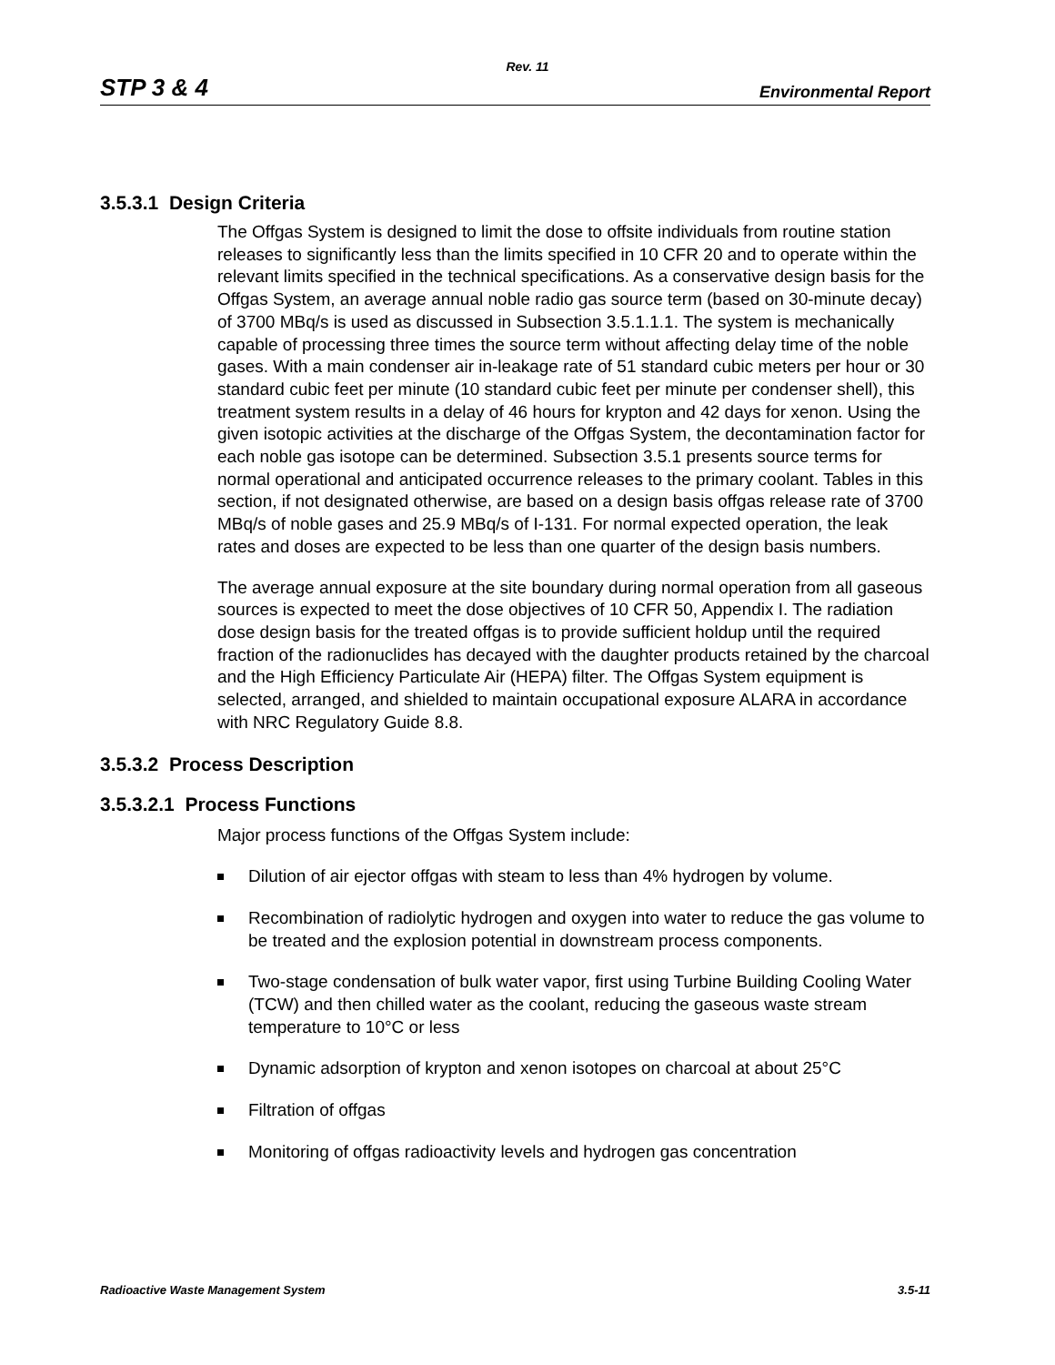Rev. 11
STP 3 & 4 Environmental Report
3.5.3.1 Design Criteria
The Offgas System is designed to limit the dose to offsite individuals from routine station releases to significantly less than the limits specified in 10 CFR 20 and to operate within the relevant limits specified in the technical specifications. As a conservative design basis for the Offgas System, an average annual noble radio gas source term (based on 30-minute decay) of 3700 MBq/s is used as discussed in Subsection 3.5.1.1.1. The system is mechanically capable of processing three times the source term without affecting delay time of the noble gases. With a main condenser air in-leakage rate of 51 standard cubic meters per hour or 30 standard cubic feet per minute (10 standard cubic feet per minute per condenser shell), this treatment system results in a delay of 46 hours for krypton and 42 days for xenon. Using the given isotopic activities at the discharge of the Offgas System, the decontamination factor for each noble gas isotope can be determined. Subsection 3.5.1 presents source terms for normal operational and anticipated occurrence releases to the primary coolant. Tables in this section, if not designated otherwise, are based on a design basis offgas release rate of 3700 MBq/s of noble gases and 25.9 MBq/s of I-131. For normal expected operation, the leak rates and doses are expected to be less than one quarter of the design basis numbers.
The average annual exposure at the site boundary during normal operation from all gaseous sources is expected to meet the dose objectives of 10 CFR 50, Appendix I. The radiation dose design basis for the treated offgas is to provide sufficient holdup until the required fraction of the radionuclides has decayed with the daughter products retained by the charcoal and the High Efficiency Particulate Air (HEPA) filter. The Offgas System equipment is selected, arranged, and shielded to maintain occupational exposure ALARA in accordance with NRC Regulatory Guide 8.8.
3.5.3.2 Process Description
3.5.3.2.1 Process Functions
Major process functions of the Offgas System include:
Dilution of air ejector offgas with steam to less than 4% hydrogen by volume.
Recombination of radiolytic hydrogen and oxygen into water to reduce the gas volume to be treated and the explosion potential in downstream process components.
Two-stage condensation of bulk water vapor, first using Turbine Building Cooling Water (TCW) and then chilled water as the coolant, reducing the gaseous waste stream temperature to 10°C or less
Dynamic adsorption of krypton and xenon isotopes on charcoal at about 25°C
Filtration of offgas
Monitoring of offgas radioactivity levels and hydrogen gas concentration
Radioactive Waste Management System 3.5-11